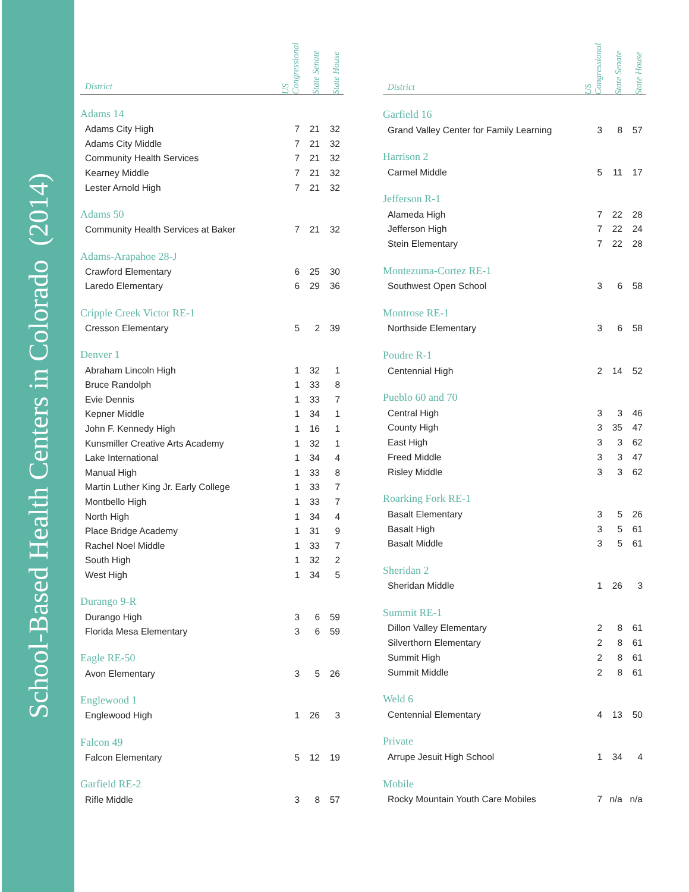School-Based Health Centers in Colorado (2014)
| District | US Congressional | State Senate | State House |
| --- | --- | --- | --- |
| Adams 14 | | | |
| Adams City High | 7 | 21 | 32 |
| Adams City Middle | 7 | 21 | 32 |
| Community Health Services | 7 | 21 | 32 |
| Kearney Middle | 7 | 21 | 32 |
| Lester Arnold High | 7 | 21 | 32 |
| Adams 50 | | | |
| Community Health Services at Baker | 7 | 21 | 32 |
| Adams-Arapahoe 28-J | | | |
| Crawford Elementary | 6 | 25 | 30 |
| Laredo Elementary | 6 | 29 | 36 |
| Cripple Creek Victor RE-1 | | | |
| Cresson Elementary | 5 | 2 | 39 |
| Denver 1 | | | |
| Abraham Lincoln High | 1 | 32 | 1 |
| Bruce Randolph | 1 | 33 | 8 |
| Evie Dennis | 1 | 33 | 7 |
| Kepner Middle | 1 | 34 | 1 |
| John F. Kennedy High | 1 | 16 | 1 |
| Kunsmiller Creative Arts Academy | 1 | 32 | 1 |
| Lake International | 1 | 34 | 4 |
| Manual High | 1 | 33 | 8 |
| Martin Luther King Jr. Early College | 1 | 33 | 7 |
| Montbello High | 1 | 33 | 7 |
| North High | 1 | 34 | 4 |
| Place Bridge Academy | 1 | 31 | 9 |
| Rachel Noel Middle | 1 | 33 | 7 |
| South High | 1 | 32 | 2 |
| West High | 1 | 34 | 5 |
| Durango 9-R | | | |
| Durango High | 3 | 6 | 59 |
| Florida Mesa Elementary | 3 | 6 | 59 |
| Eagle RE-50 | | | |
| Avon Elementary | 3 | 5 | 26 |
| Englewood 1 | | | |
| Englewood High | 1 | 26 | 3 |
| Falcon 49 | | | |
| Falcon Elementary | 5 | 12 | 19 |
| Garfield RE-2 | | | |
| Rifle Middle | 3 | 8 | 57 |
| District | US Congressional | State Senate | State House |
| --- | --- | --- | --- |
| Garfield 16 | | | |
| Grand Valley Center for Family Learning | 3 | 8 | 57 |
| Harrison 2 | | | |
| Carmel Middle | 5 | 11 | 17 |
| Jefferson R-1 | | | |
| Alameda High | 7 | 22 | 28 |
| Jefferson High | 7 | 22 | 24 |
| Stein Elementary | 7 | 22 | 28 |
| Montezuma-Cortez RE-1 | | | |
| Southwest Open School | 3 | 6 | 58 |
| Montrose RE-1 | | | |
| Northside Elementary | 3 | 6 | 58 |
| Poudre R-1 | | | |
| Centennial High | 2 | 14 | 52 |
| Pueblo 60 and 70 | | | |
| Central High | 3 | 3 | 46 |
| County High | 3 | 35 | 47 |
| East High | 3 | 3 | 62 |
| Freed Middle | 3 | 3 | 47 |
| Risley Middle | 3 | 3 | 62 |
| Roarking Fork RE-1 | | | |
| Basalt Elementary | 3 | 5 | 26 |
| Basalt High | 3 | 5 | 61 |
| Basalt Middle | 3 | 5 | 61 |
| Sheridan 2 | | | |
| Sheridan Middle | 1 | 26 | 3 |
| Summit RE-1 | | | |
| Dillon Valley Elementary | 2 | 8 | 61 |
| Silverthorn Elementary | 2 | 8 | 61 |
| Summit High | 2 | 8 | 61 |
| Summit Middle | 2 | 8 | 61 |
| Weld 6 | | | |
| Centennial Elementary | 4 | 13 | 50 |
| Private | | | |
| Arrupe Jesuit High School | 1 | 34 | 4 |
| Mobile | | | |
| Rocky Mountain Youth Care Mobiles | 7 | n/a | n/a |